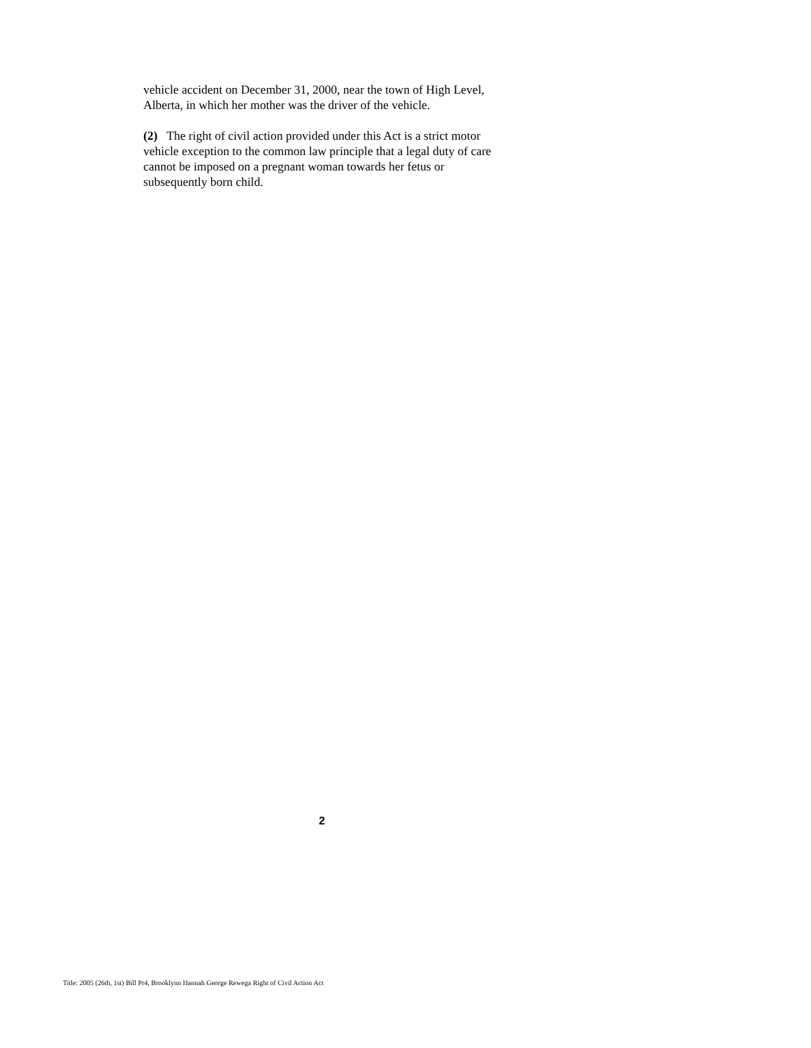vehicle accident on December 31, 2000, near the town of High Level, Alberta, in which her mother was the driver of the vehicle.
(2) The right of civil action provided under this Act is a strict motor vehicle exception to the common law principle that a legal duty of care cannot be imposed on a pregnant woman towards her fetus or subsequently born child.
2
Title: 2005 (26th, 1st) Bill Pr4, Brooklynn Hannah George Rewega Right of Civil Action Act